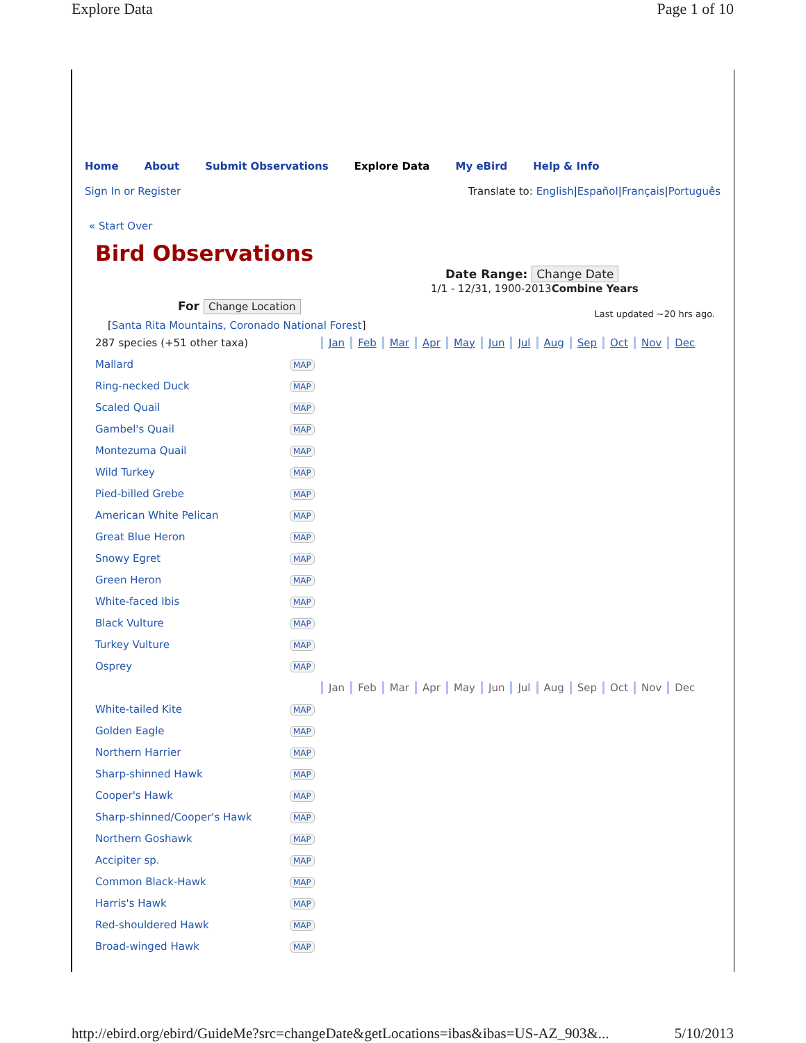Explore Data Page 1 of 10
Home About Submit Observations Explore Data My eBird Help & Info
Sign In or Register Translate to: English|Español|Français|Português
« Start Over
Bird Observations
Date Range: Change Date
1/1 - 12/31, 1900-2013Combine Years
For Change Location
Last updated ~20 hrs ago.
[Santa Rita Mountains, Coronado National Forest]
| 287 species (+51 other taxa) | | Jan Feb Mar Apr May Jun Jul Aug Sep Oct Nov Dec |
| Mallard | MAP | |
| Ring-necked Duck | MAP | |
| Scaled Quail | MAP | |
| Gambel's Quail | MAP | |
| Montezuma Quail | MAP | |
| Wild Turkey | MAP | |
| Pied-billed Grebe | MAP | |
| American White Pelican | MAP | |
| Great Blue Heron | MAP | |
| Snowy Egret | MAP | |
| Green Heron | MAP | |
| White-faced Ibis | MAP | |
| Black Vulture | MAP | |
| Turkey Vulture | MAP | |
| Osprey | MAP | |
| | | Jan Feb Mar Apr May Jun Jul Aug Sep Oct Nov Dec |
| White-tailed Kite | MAP | |
| Golden Eagle | MAP | |
| Northern Harrier | MAP | |
| Sharp-shinned Hawk | MAP | |
| Cooper's Hawk | MAP | |
| Sharp-shinned/Cooper's Hawk | MAP | |
| Northern Goshawk | MAP | |
| Accipiter sp. | MAP | |
| Common Black-Hawk | MAP | |
| Harris's Hawk | MAP | |
| Red-shouldered Hawk | MAP | |
| Broad-winged Hawk | MAP | |
http://ebird.org/ebird/GuideMe?src=changeDate&getLocations=ibas&ibas=US-AZ_903&... 5/10/2013